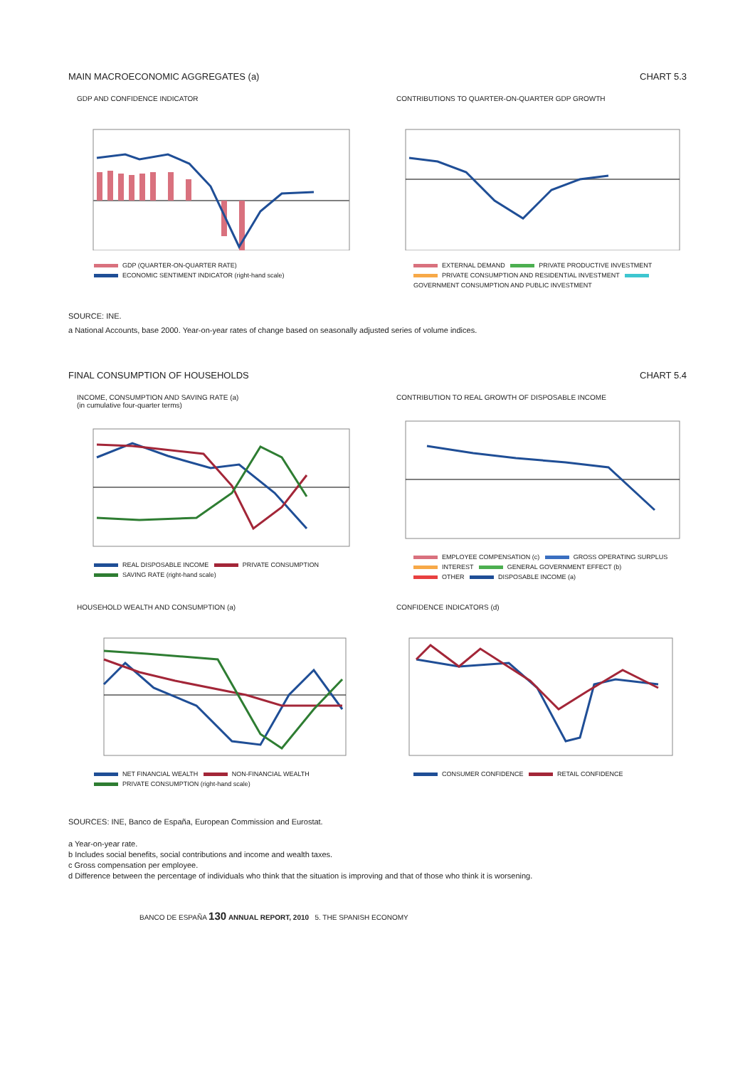MAIN MACROECONOMIC AGGREGATES (a)
CHART 5.3
GDP AND CONFIDENCE INDICATOR
GDP (QUARTER-ON-QUARTER RATE)
ECONOMIC SENTIMENT INDICATOR (right-hand scale)
CONTRIBUTIONS TO QUARTER-ON-QUARTER GDP GROWTH
EXTERNAL DEMAND PRIVATE PRODUCTIVE INVESTMENT
PRIVATE CONSUMPTION AND RESIDENTIAL INVESTMENT GOVERNMENT CONSUMPTION AND PUBLIC INVESTMENT
SOURCE: INE.
a National Accounts, base 2000. Year-on-year rates of change based on seasonally adjusted series of volume indices.
FINAL CONSUMPTION OF HOUSEHOLDS
CHART 5.4
INCOME, CONSUMPTION AND SAVING RATE (a)
(in cumulative four-quarter terms)
REAL DISPOSABLE INCOME PRIVATE CONSUMPTION
SAVING RATE (right-hand scale)
CONTRIBUTION TO REAL GROWTH OF DISPOSABLE INCOME
EMPLOYEE COMPENSATION (c) GROSS OPERATING SURPLUS
INTEREST GENERAL GOVERNMENT EFFECT (b)
OTHER DISPOSABLE INCOME (a)
HOUSEHOLD WEALTH AND CONSUMPTION (a)
NET FINANCIAL WEALTH NON-FINANCIAL WEALTH
PRIVATE CONSUMPTION (right-hand scale)
CONFIDENCE INDICATORS (d)
CONSUMER CONFIDENCE RETAIL CONFIDENCE
SOURCES: INE, Banco de España, European Commission and Eurostat.
a Year-on-year rate.
b Includes social benefits, social contributions and income and wealth taxes.
c Gross compensation per employee.
d Difference between the percentage of individuals who think that the situation is improving and that of those who think it is worsening.
BANCO DE ESPAÑA 130 ANNUAL REPORT, 2010 5. THE SPANISH ECONOMY